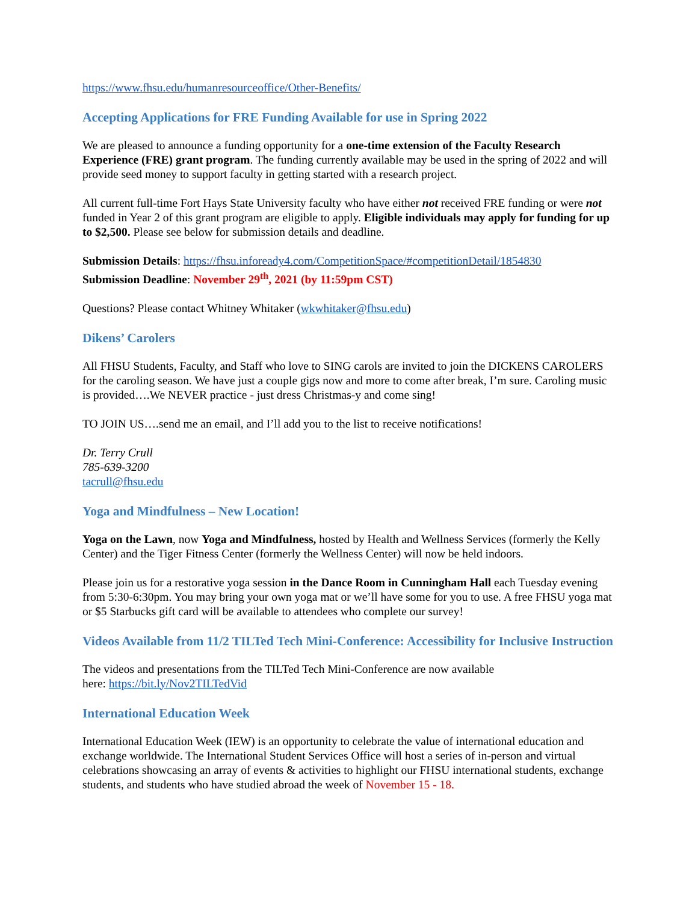https://www.fhsu.edu/humanresourceoffice/Other-Benefits/
Accepting Applications for FRE Funding Available for use in Spring 2022
We are pleased to announce a funding opportunity for a one-time extension of the Faculty Research Experience (FRE) grant program. The funding currently available may be used in the spring of 2022 and will provide seed money to support faculty in getting started with a research project.
All current full-time Fort Hays State University faculty who have either not received FRE funding or were not funded in Year 2 of this grant program are eligible to apply. Eligible individuals may apply for funding for up to $2,500. Please see below for submission details and deadline.
Submission Details: https://fhsu.infoready4.com/CompetitionSpace/#competitionDetail/1854830
Submission Deadline: November 29<sup>th</sup>, 2021 (by 11:59pm CST)
Questions? Please contact Whitney Whitaker (wkwhitaker@fhsu.edu)
Dikens’ Carolers
All FHSU Students, Faculty, and Staff who love to SING carols are invited to join the DICKENS CAROLERS for the caroling season. We have just a couple gigs now and more to come after break, I’m sure. Caroling music is provided….We NEVER practice - just dress Christmas-y and come sing!
TO JOIN US….send me an email, and I’ll add you to the list to receive notifications!
Dr. Terry Crull
785-639-3200
tacrull@fhsu.edu
Yoga and Mindfulness – New Location!
Yoga on the Lawn, now Yoga and Mindfulness, hosted by Health and Wellness Services (formerly the Kelly Center) and the Tiger Fitness Center (formerly the Wellness Center) will now be held indoors.
Please join us for a restorative yoga session in the Dance Room in Cunningham Hall each Tuesday evening from 5:30-6:30pm. You may bring your own yoga mat or we’ll have some for you to use. A free FHSU yoga mat or $5 Starbucks gift card will be available to attendees who complete our survey!
Videos Available from 11/2 TILTed Tech Mini-Conference: Accessibility for Inclusive Instruction
The videos and presentations from the TILTed Tech Mini-Conference are now available
here: https://bit.ly/Nov2TILTedVid
International Education Week
International Education Week (IEW) is an opportunity to celebrate the value of international education and exchange worldwide. The International Student Services Office will host a series of in-person and virtual celebrations showcasing an array of events & activities to highlight our FHSU international students, exchange students, and students who have studied abroad the week of November 15 - 18.